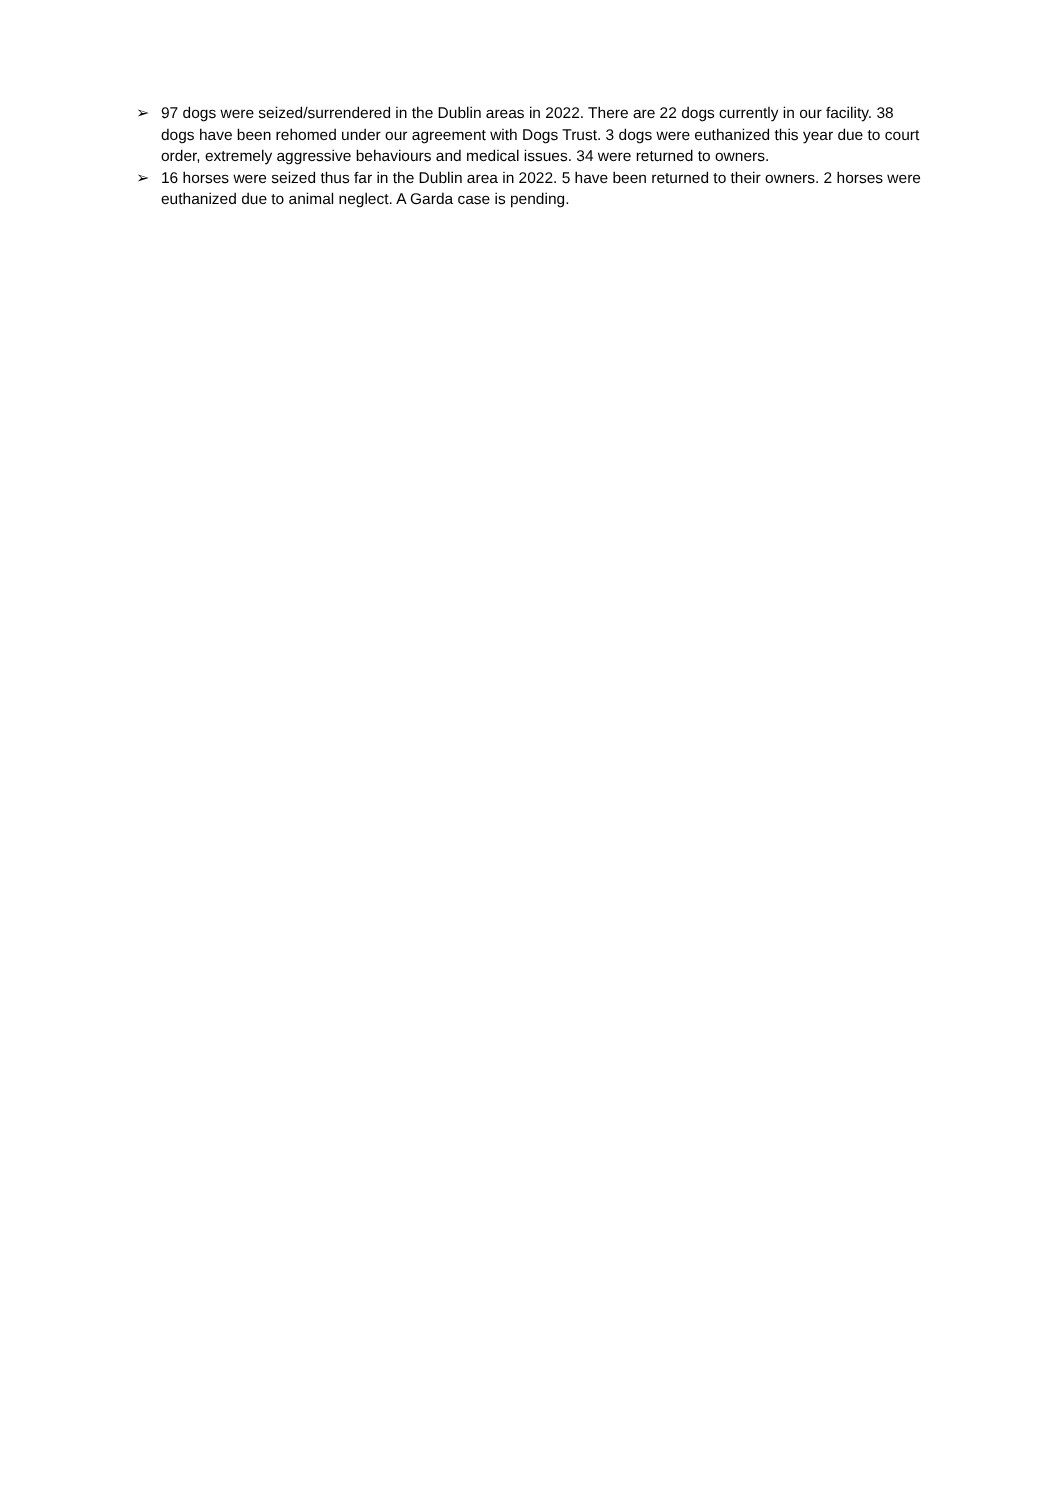➢ 97 dogs were seized/surrendered in the Dublin areas in 2022. There are 22 dogs currently in our facility. 38 dogs have been rehomed under our agreement with Dogs Trust. 3 dogs were euthanized this year due to court order, extremely aggressive behaviours and medical issues. 34 were returned to owners.
➢ 16 horses were seized thus far in the Dublin area in 2022. 5 have been returned to their owners. 2 horses were euthanized due to animal neglect. A Garda case is pending.